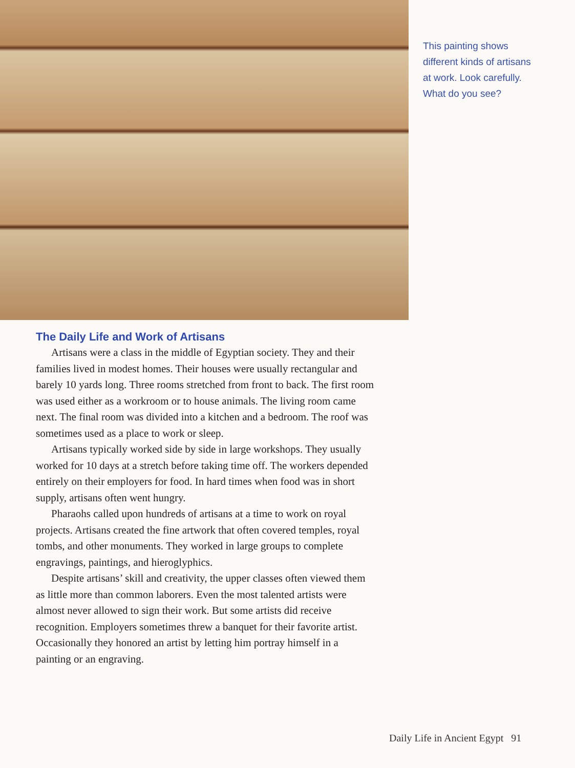This painting shows different kinds of artisans at work. Look carefully. What do you see?
The Daily Life and Work of Artisans
Artisans were a class in the middle of Egyptian society. They and their families lived in modest homes. Their houses were usually rectangular and barely 10 yards long. Three rooms stretched from front to back. The first room was used either as a workroom or to house animals. The living room came next. The final room was divided into a kitchen and a bedroom. The roof was sometimes used as a place to work or sleep.
Artisans typically worked side by side in large workshops. They usually worked for 10 days at a stretch before taking time off. The workers depended entirely on their employers for food. In hard times when food was in short supply, artisans often went hungry.
Pharaohs called upon hundreds of artisans at a time to work on royal projects. Artisans created the fine artwork that often covered temples, royal tombs, and other monuments. They worked in large groups to complete engravings, paintings, and hieroglyphics.
Despite artisans’ skill and creativity, the upper classes often viewed them as little more than common laborers. Even the most talented artists were almost never allowed to sign their work. But some artists did receive recognition. Employers sometimes threw a banquet for their favorite artist. Occasionally they honored an artist by letting him portray himself in a painting or an engraving.
Daily Life in Ancient Egypt 91